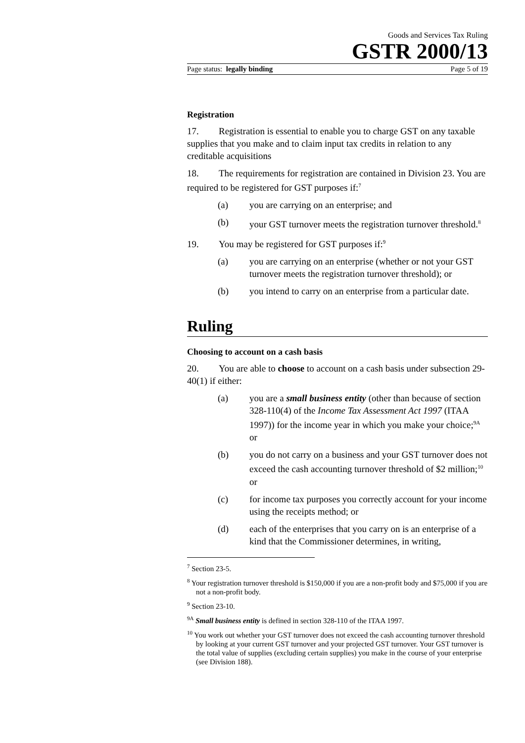Goods and Services Tax Ruling
GSTR 2000/13
Page status: legally binding Page 5 of 19
Registration
17. Registration is essential to enable you to charge GST on any taxable supplies that you make and to claim input tax credits in relation to any creditable acquisitions
18. The requirements for registration are contained in Division 23. You are required to be registered for GST purposes if:<sup>7</sup>
(a) you are carrying on an enterprise; and
(b) your GST turnover meets the registration turnover threshold.<sup>8</sup>
19. You may be registered for GST purposes if:<sup>9</sup>
(a) you are carrying on an enterprise (whether or not your GST turnover meets the registration turnover threshold); or
(b) you intend to carry on an enterprise from a particular date.
Ruling
Choosing to account on a cash basis
20. You are able to choose to account on a cash basis under subsection 29-40(1) if either:
(a) you are a small business entity (other than because of section 328-110(4) of the Income Tax Assessment Act 1997 (ITAA 1997)) for the income year in which you make your choice;<sup>9A</sup> or
(b) you do not carry on a business and your GST turnover does not exceed the cash accounting turnover threshold of $2 million;<sup>10</sup> or
(c) for income tax purposes you correctly account for your income using the receipts method; or
(d) each of the enterprises that you carry on is an enterprise of a kind that the Commissioner determines, in writing,
<sup>7</sup> Section 23-5.
<sup>8</sup> Your registration turnover threshold is $150,000 if you are a non-profit body and $75,000 if you are not a non-profit body.
<sup>9</sup> Section 23-10.
<sup>9A</sup> Small business entity is defined in section 328-110 of the ITAA 1997.
<sup>10</sup> You work out whether your GST turnover does not exceed the cash accounting turnover threshold by looking at your current GST turnover and your projected GST turnover. Your GST turnover is the total value of supplies (excluding certain supplies) you make in the course of your enterprise (see Division 188).